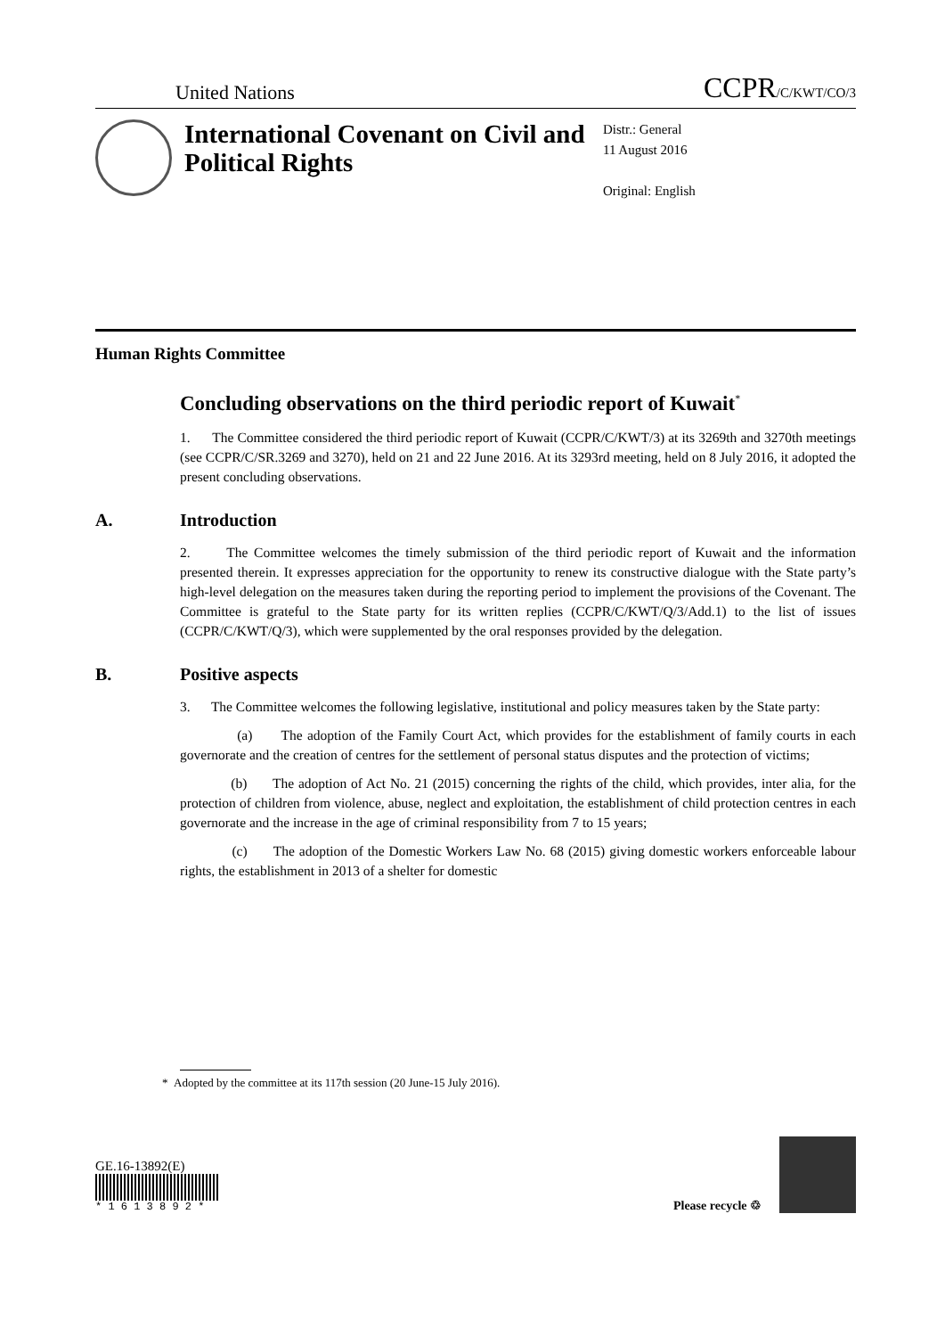United Nations
CCPR/C/KWT/CO/3
International Covenant on Civil and Political Rights
Distr.: General
11 August 2016
Original: English
Human Rights Committee
Concluding observations on the third periodic report of Kuwait<sup>*</sup>
1. The Committee considered the third periodic report of Kuwait (CCPR/C/KWT/3) at its 3269th and 3270th meetings (see CCPR/C/SR.3269 and 3270), held on 21 and 22 June 2016. At its 3293rd meeting, held on 8 July 2016, it adopted the present concluding observations.
A. Introduction
2. The Committee welcomes the timely submission of the third periodic report of Kuwait and the information presented therein. It expresses appreciation for the opportunity to renew its constructive dialogue with the State party’s high-level delegation on the measures taken during the reporting period to implement the provisions of the Covenant. The Committee is grateful to the State party for its written replies (CCPR/C/KWT/Q/3/Add.1) to the list of issues (CCPR/C/KWT/Q/3), which were supplemented by the oral responses provided by the delegation.
B. Positive aspects
3. The Committee welcomes the following legislative, institutional and policy measures taken by the State party:
(a) The adoption of the Family Court Act, which provides for the establishment of family courts in each governorate and the creation of centres for the settlement of personal status disputes and the protection of victims;
(b) The adoption of Act No. 21 (2015) concerning the rights of the child, which provides, inter alia, for the protection of children from violence, abuse, neglect and exploitation, the establishment of child protection centres in each governorate and the increase in the age of criminal responsibility from 7 to 15 years;
(c) The adoption of the Domestic Workers Law No. 68 (2015) giving domestic workers enforceable labour rights, the establishment in 2013 of a shelter for domestic
* Adopted by the committee at its 117th session (20 June-15 July 2016).
GE.16-13892(E)
* 1 6 1 3 8 9 2 *
Please recycle ♲